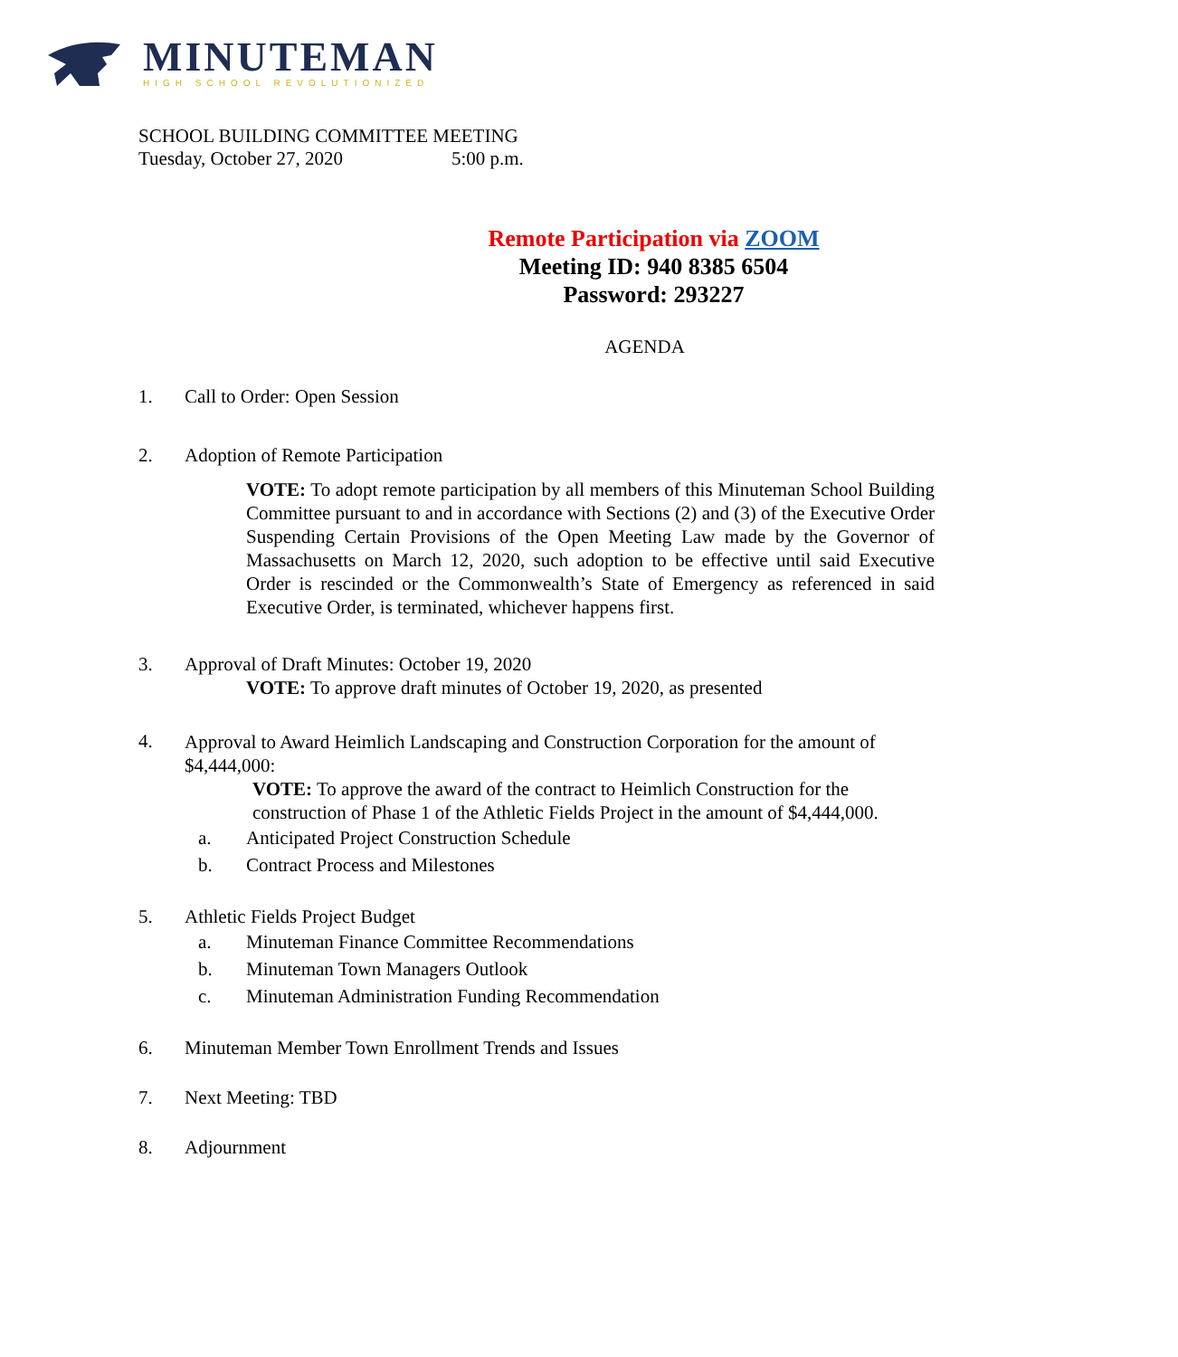MINUTEMAN
HIGH SCHOOL REVOLUTIONIZED
SCHOOL BUILDING COMMITTEE MEETING
Tuesday, October 27, 2020 5:00 p.m.
Remote Participation via ZOOM
Meeting ID: 940 8385 6504
Password: 293227
AGENDA
1. Call to Order: Open Session
2. Adoption of Remote Participation
VOTE: To adopt remote participation by all members of this Minuteman School Building Committee pursuant to and in accordance with Sections (2) and (3) of the Executive Order Suspending Certain Provisions of the Open Meeting Law made by the Governor of Massachusetts on March 12, 2020, such adoption to be effective until said Executive Order is rescinded or the Commonwealth’s State of Emergency as referenced in said Executive Order, is terminated, whichever happens first.
3. Approval of Draft Minutes: October 19, 2020
VOTE: To approve draft minutes of October 19, 2020, as presented
4. Approval to Award Heimlich Landscaping and Construction Corporation for the amount of $4,444,000:
VOTE: To approve the award of the contract to Heimlich Construction for the construction of Phase 1 of the Athletic Fields Project in the amount of $4,444,000.
a. Anticipated Project Construction Schedule
b. Contract Process and Milestones
5. Athletic Fields Project Budget
a. Minuteman Finance Committee Recommendations
b. Minuteman Town Managers Outlook
c. Minuteman Administration Funding Recommendation
6. Minuteman Member Town Enrollment Trends and Issues
7. Next Meeting: TBD
8. Adjournment